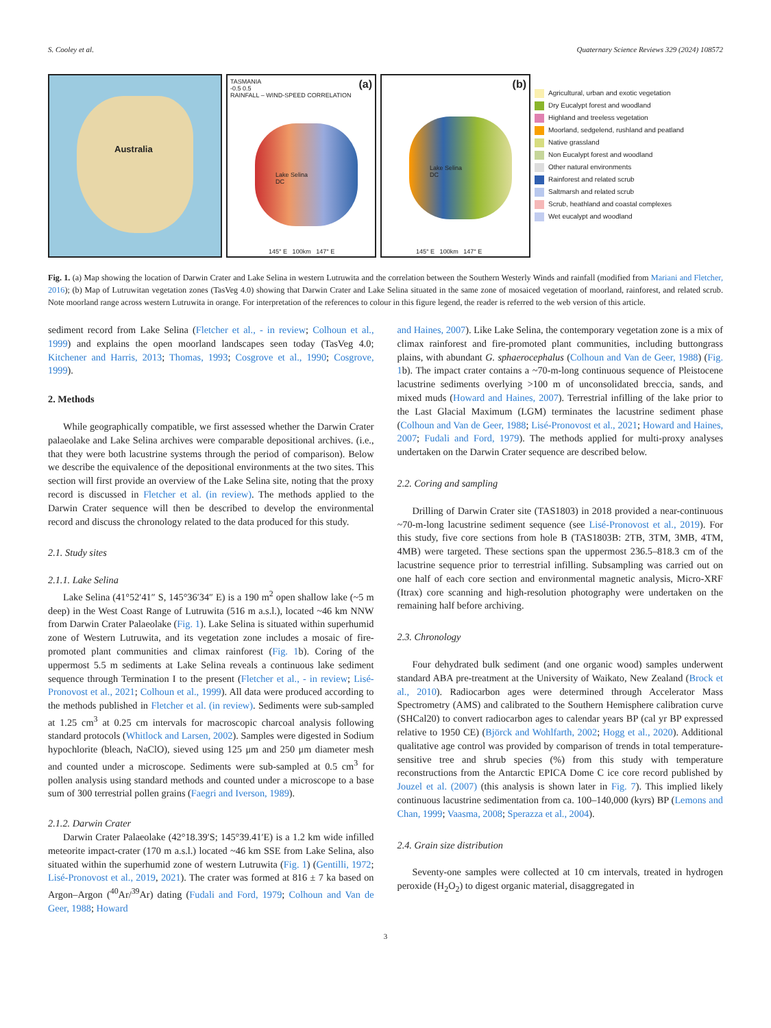S. Cooley et al. Quaternary Science Reviews 329 (2024) 108572
Australia
TASMANIA (a)
-0.5 0.5
RAINFALL – WIND-SPEED CORRELATION
Lake Selina
DC
145° E 100km 147° E
(b)
Lake Selina
DC
145° E 100km 147° E
Agricultural, urban and exotic vegetation
Dry Eucalypt forest and woodland
Highland and treeless vegetation
Moorland, sedgelend, rushland and peatland
Native grassland
Non Eucalypt forest and woodland
Other natural environments
Rainforest and related scrub
Saltmarsh and related scrub
Scrub, heathland and coastal complexes
Wet eucalypt and woodland
Fig. 1. (a) Map showing the location of Darwin Crater and Lake Selina in western Lutruwita and the correlation between the Southern Westerly Winds and rainfall (modified from Mariani and Fletcher, 2016); (b) Map of Lutruwitan vegetation zones (TasVeg 4.0) showing that Darwin Crater and Lake Selina situated in the same zone of mosaiced vegetation of moorland, rainforest, and related scrub. Note moorland range across western Lutruwita in orange. For interpretation of the references to colour in this figure legend, the reader is referred to the web version of this article.
sediment record from Lake Selina (Fletcher et al., - in review; Colhoun et al., 1999) and explains the open moorland landscapes seen today (TasVeg 4.0; Kitchener and Harris, 2013; Thomas, 1993; Cosgrove et al., 1990; Cosgrove, 1999).
2. Methods
While geographically compatible, we first assessed whether the Darwin Crater palaeolake and Lake Selina archives were comparable depositional archives. (i.e., that they were both lacustrine systems through the period of comparison). Below we describe the equivalence of the depositional environments at the two sites. This section will first provide an overview of the Lake Selina site, noting that the proxy record is discussed in Fletcher et al. (in review). The methods applied to the Darwin Crater sequence will then be described to develop the environmental record and discuss the chronology related to the data produced for this study.
2.1. Study sites
2.1.1. Lake Selina
Lake Selina (41°52′41″ S, 145°36′34″ E) is a 190 m<sup>2</sup> open shallow lake (~5 m deep) in the West Coast Range of Lutruwita (516 m a.s.l.), located ~46 km NNW from Darwin Crater Palaeolake (Fig. 1). Lake Selina is situated within superhumid zone of Western Lutruwita, and its vegetation zone includes a mosaic of fire-promoted plant communities and climax rainforest (Fig. 1b). Coring of the uppermost 5.5 m sediments at Lake Selina reveals a continuous lake sediment sequence through Termination I to the present (Fletcher et al., - in review; Lisé-Pronovost et al., 2021; Colhoun et al., 1999). All data were produced according to the methods published in Fletcher et al. (in review). Sediments were sub-sampled at 1.25 cm<sup>3</sup> at 0.25 cm intervals for macroscopic charcoal analysis following standard protocols (Whitlock and Larsen, 2002). Samples were digested in Sodium hypochlorite (bleach, NaClO), sieved using 125 μm and 250 μm diameter mesh and counted under a microscope. Sediments were sub-sampled at 0.5 cm<sup>3</sup> for pollen analysis using standard methods and counted under a microscope to a base sum of 300 terrestrial pollen grains (Faegri and Iverson, 1989).
2.1.2. Darwin Crater
Darwin Crater Palaeolake (42°18.39′S; 145°39.41′E) is a 1.2 km wide infilled meteorite impact-crater (170 m a.s.l.) located ~46 km SSE from Lake Selina, also situated within the superhumid zone of western Lutruwita (Fig. 1) (Gentilli, 1972; Lisé-Pronovost et al., 2019, 2021). The crater was formed at 816 ± 7 ka based on Argon–Argon (<sup>40</sup>Ar/<sup>39</sup>Ar) dating (Fudali and Ford, 1979; Colhoun and Van de Geer, 1988; Howard
and Haines, 2007). Like Lake Selina, the contemporary vegetation zone is a mix of climax rainforest and fire-promoted plant communities, including buttongrass plains, with abundant G. sphaerocephalus (Colhoun and Van de Geer, 1988) (Fig. 1b). The impact crater contains a ~70-m-long continuous sequence of Pleistocene lacustrine sediments overlying >100 m of unconsolidated breccia, sands, and mixed muds (Howard and Haines, 2007). Terrestrial infilling of the lake prior to the Last Glacial Maximum (LGM) terminates the lacustrine sediment phase (Colhoun and Van de Geer, 1988; Lisé-Pronovost et al., 2021; Howard and Haines, 2007; Fudali and Ford, 1979). The methods applied for multi-proxy analyses undertaken on the Darwin Crater sequence are described below.
2.2. Coring and sampling
Drilling of Darwin Crater site (TAS1803) in 2018 provided a near-continuous ~70-m-long lacustrine sediment sequence (see Lisé-Pronovost et al., 2019). For this study, five core sections from hole B (TAS1803B: 2TB, 3TM, 3MB, 4TM, 4MB) were targeted. These sections span the uppermost 236.5–818.3 cm of the lacustrine sequence prior to terrestrial infilling. Subsampling was carried out on one half of each core section and environmental magnetic analysis, Micro-XRF (Itrax) core scanning and high-resolution photography were undertaken on the remaining half before archiving.
2.3. Chronology
Four dehydrated bulk sediment (and one organic wood) samples underwent standard ABA pre-treatment at the University of Waikato, New Zealand (Brock et al., 2010). Radiocarbon ages were determined through Accelerator Mass Spectrometry (AMS) and calibrated to the Southern Hemisphere calibration curve (SHCal20) to convert radiocarbon ages to calendar years BP (cal yr BP expressed relative to 1950 CE) (Björck and Wohlfarth, 2002; Hogg et al., 2020). Additional qualitative age control was provided by comparison of trends in total temperature-sensitive tree and shrub species (%) from this study with temperature reconstructions from the Antarctic EPICA Dome C ice core record published by Jouzel et al. (2007) (this analysis is shown later in Fig. 7). This implied likely continuous lacustrine sedimentation from ca. 100–140,000 (kyrs) BP (Lemons and Chan, 1999; Vaasma, 2008; Sperazza et al., 2004).
2.4. Grain size distribution
Seventy-one samples were collected at 10 cm intervals, treated in hydrogen peroxide (H<sub>2</sub>O<sub>2</sub>) to digest organic material, disaggregated in
3